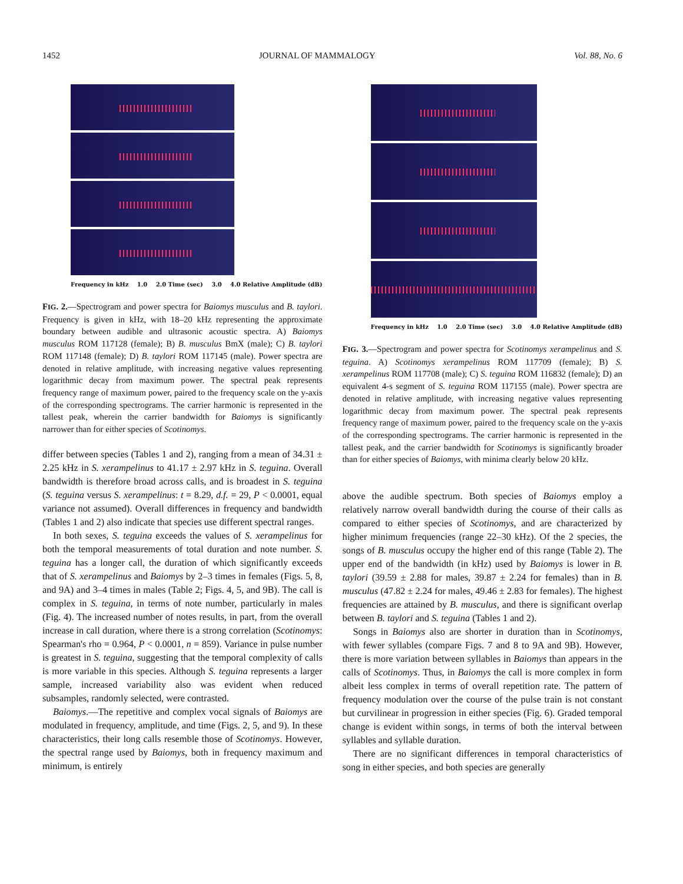1452 JOURNAL OF MAMMALOGY Vol. 88, No. 6
Frequency in kHz 1.0 2.0 Time (sec) 3.0 4.0 Relative Amplitude (dB)
FIG. 2.—Spectrogram and power spectra for Baiomys musculus and B. taylori. Frequency is given in kHz, with 18–20 kHz representing the approximate boundary between audible and ultrasonic acoustic spectra. A) Baiomys musculus ROM 117128 (female); B) B. musculus BmX (male); C) B. taylori ROM 117148 (female); D) B. taylori ROM 117145 (male). Power spectra are denoted in relative amplitude, with increasing negative values representing logarithmic decay from maximum power. The spectral peak represents frequency range of maximum power, paired to the frequency scale on the y-axis of the corresponding spectrograms. The carrier harmonic is represented in the tallest peak, wherein the carrier bandwidth for Baiomys is significantly narrower than for either species of Scotinomys.
differ between species (Tables 1 and 2), ranging from a mean of 34.31 ± 2.25 kHz in S. xerampelinus to 41.17 ± 2.97 kHz in S. teguina. Overall bandwidth is therefore broad across calls, and is broadest in S. teguina (S. teguina versus S. xerampelinus: t = 8.29, d.f. = 29, P < 0.0001, equal variance not assumed). Overall differences in frequency and bandwidth (Tables 1 and 2) also indicate that species use different spectral ranges.
In both sexes, S. teguina exceeds the values of S. xerampelinus for both the temporal measurements of total duration and note number. S. teguina has a longer call, the duration of which significantly exceeds that of S. xerampelinus and Baiomys by 2–3 times in females (Figs. 5, 8, and 9A) and 3–4 times in males (Table 2; Figs. 4, 5, and 9B). The call is complex in S. teguina, in terms of note number, particularly in males (Fig. 4). The increased number of notes results, in part, from the overall increase in call duration, where there is a strong correlation (Scotinomys: Spearman's rho = 0.964, P < 0.0001, n = 859). Variance in pulse number is greatest in S. teguina, suggesting that the temporal complexity of calls is more variable in this species. Although S. teguina represents a larger sample, increased variability also was evident when reduced subsamples, randomly selected, were contrasted.
Baiomys.—The repetitive and complex vocal signals of Baiomys are modulated in frequency, amplitude, and time (Figs. 2, 5, and 9). In these characteristics, their long calls resemble those of Scotinomys. However, the spectral range used by Baiomys, both in frequency maximum and minimum, is entirely
Frequency in kHz 1.0 2.0 Time (sec) 3.0 4.0 Relative Amplitude (dB)
FIG. 3.—Spectrogram and power spectra for Scotinomys xerampelinus and S. teguina. A) Scotinomys xerampelinus ROM 117709 (female); B) S. xerampelinus ROM 117708 (male); C) S. teguina ROM 116832 (female); D) an equivalent 4-s segment of S. teguina ROM 117155 (male). Power spectra are denoted in relative amplitude, with increasing negative values representing logarithmic decay from maximum power. The spectral peak represents frequency range of maximum power, paired to the frequency scale on the y-axis of the corresponding spectrograms. The carrier harmonic is represented in the tallest peak, and the carrier bandwidth for Scotinomys is significantly broader than for either species of Baiomys, with minima clearly below 20 kHz.
above the audible spectrum. Both species of Baiomys employ a relatively narrow overall bandwidth during the course of their calls as compared to either species of Scotinomys, and are characterized by higher minimum frequencies (range 22–30 kHz). Of the 2 species, the songs of B. musculus occupy the higher end of this range (Table 2). The upper end of the bandwidth (in kHz) used by Baiomys is lower in B. taylori (39.59 ± 2.88 for males, 39.87 ± 2.24 for females) than in B. musculus (47.82 ± 2.24 for males, 49.46 ± 2.83 for females). The highest frequencies are attained by B. musculus, and there is significant overlap between B. taylori and S. teguina (Tables 1 and 2).
Songs in Baiomys also are shorter in duration than in Scotinomys, with fewer syllables (compare Figs. 7 and 8 to 9A and 9B). However, there is more variation between syllables in Baiomys than appears in the calls of Scotinomys. Thus, in Baiomys the call is more complex in form albeit less complex in terms of overall repetition rate. The pattern of frequency modulation over the course of the pulse train is not constant but curvilinear in progression in either species (Fig. 6). Graded temporal change is evident within songs, in terms of both the interval between syllables and syllable duration.
There are no significant differences in temporal characteristics of song in either species, and both species are generally